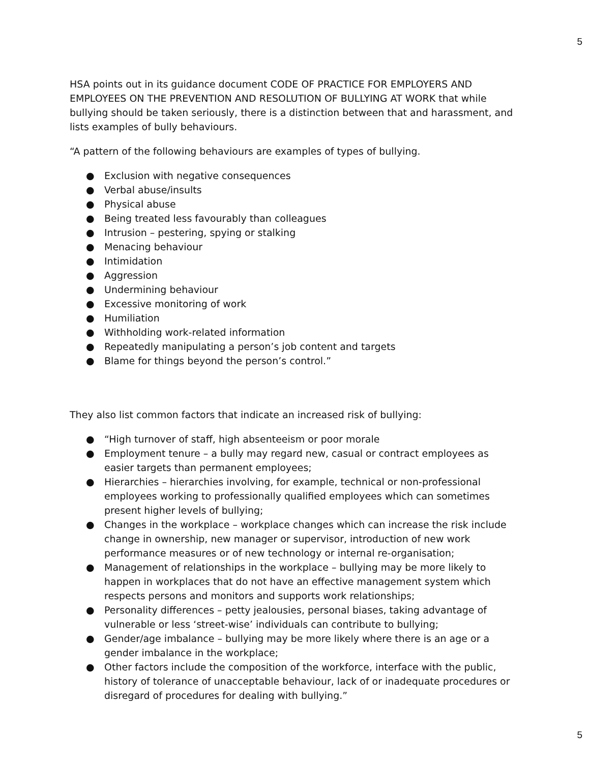5
HSA points out in its guidance document CODE OF PRACTICE FOR EMPLOYERS AND EMPLOYEES ON THE PREVENTION AND RESOLUTION OF BULLYING AT WORK that while bullying should be taken seriously, there is a distinction between that and harassment, and lists examples of bully behaviours.
“A pattern of the following behaviours are examples of types of bullying.
● Exclusion with negative consequences
● Verbal abuse/insults
● Physical abuse
● Being treated less favourably than colleagues
● Intrusion – pestering, spying or stalking
● Menacing behaviour
● Intimidation
● Aggression
● Undermining behaviour
● Excessive monitoring of work
● Humiliation
● Withholding work-related information
● Repeatedly manipulating a person’s job content and targets
● Blame for things beyond the person’s control.”
They also list common factors that indicate an increased risk of bullying:
● “High turnover of staff, high absenteeism or poor morale
● Employment tenure – a bully may regard new, casual or contract employees as easier targets than permanent employees;
● Hierarchies – hierarchies involving, for example, technical or non-professional employees working to professionally qualified employees which can sometimes present higher levels of bullying;
● Changes in the workplace – workplace changes which can increase the risk include change in ownership, new manager or supervisor, introduction of new work performance measures or of new technology or internal re-organisation;
● Management of relationships in the workplace – bullying may be more likely to happen in workplaces that do not have an effective management system which respects persons and monitors and supports work relationships;
● Personality differences – petty jealousies, personal biases, taking advantage of vulnerable or less ‘street-wise’ individuals can contribute to bullying;
● Gender/age imbalance – bullying may be more likely where there is an age or a gender imbalance in the workplace;
● Other factors include the composition of the workforce, interface with the public, history of tolerance of unacceptable behaviour, lack of or inadequate procedures or disregard of procedures for dealing with bullying.”
5